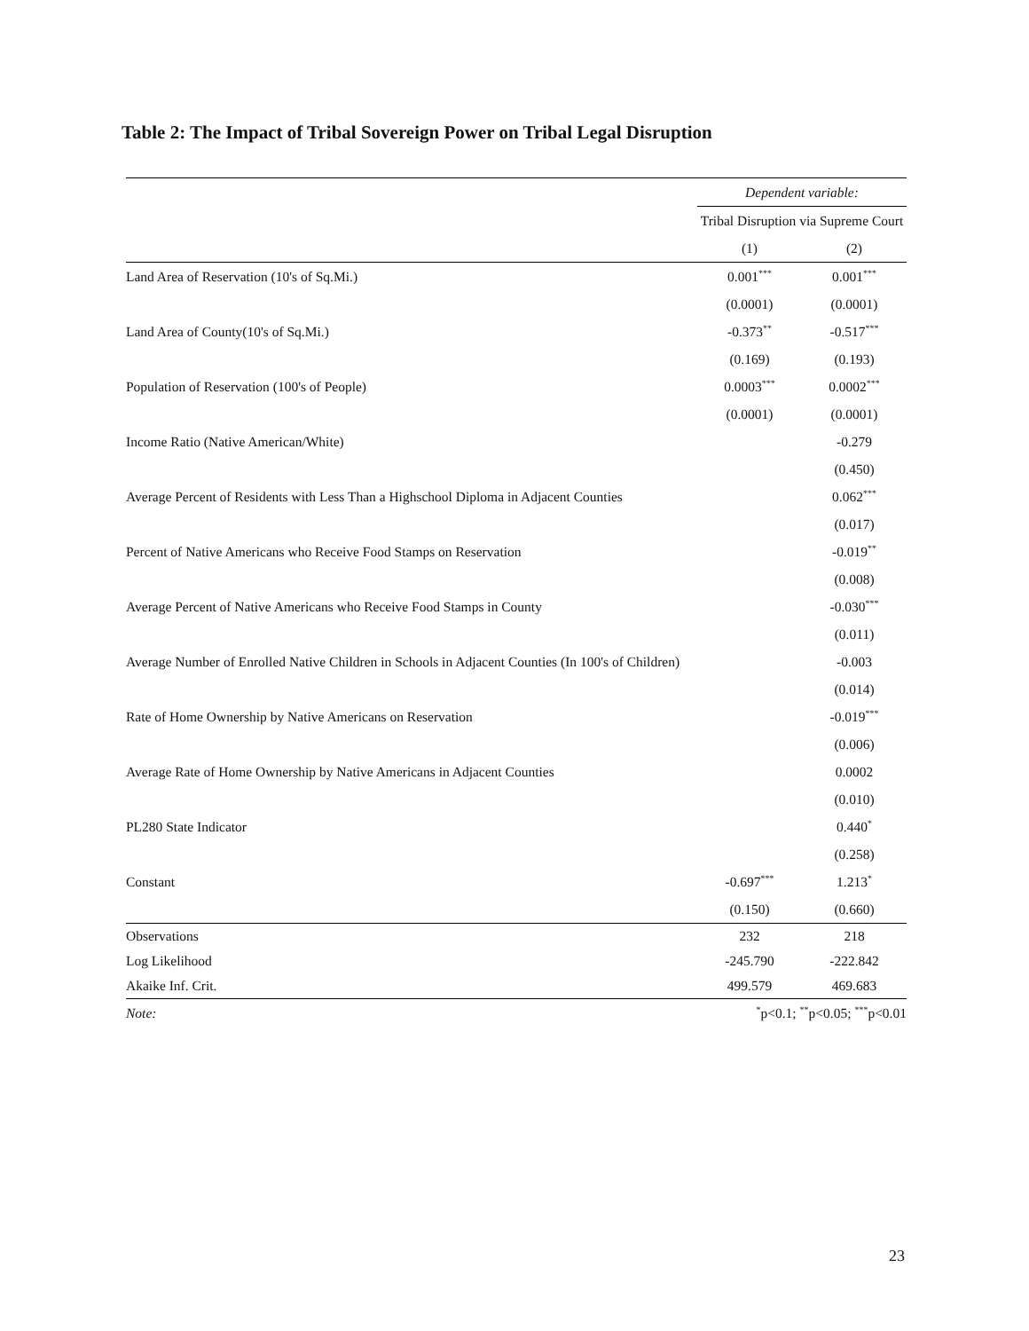Table 2: The Impact of Tribal Sovereign Power on Tribal Legal Disruption
| | Dependent variable: | |
| --- | --- | --- |
| | Tribal Disruption via Supreme Court | |
| | (1) | (2) |
| Land Area of Reservation (10's of Sq.Mi.) | 0.001<sup>***</sup> | 0.001<sup>***</sup> |
| | (0.0001) | (0.0001) |
| Land Area of County(10's of Sq.Mi.) | -0.373<sup>**</sup> | -0.517<sup>***</sup> |
| | (0.169) | (0.193) |
| Population of Reservation (100's of People) | 0.0003<sup>***</sup> | 0.0002<sup>***</sup> |
| | (0.0001) | (0.0001) |
| Income Ratio (Native American/White) | | -0.279 |
| | | (0.450) |
| Average Percent of Residents with Less Than a Highschool Diploma in Adjacent Counties | | 0.062<sup>***</sup> |
| | | (0.017) |
| Percent of Native Americans who Receive Food Stamps on Reservation | | -0.019<sup>**</sup> |
| | | (0.008) |
| Average Percent of Native Americans who Receive Food Stamps in County | | -0.030<sup>***</sup> |
| | | (0.011) |
| Average Number of Enrolled Native Children in Schools in Adjacent Counties (In 100's of Children) | | -0.003 |
| | | (0.014) |
| Rate of Home Ownership by Native Americans on Reservation | | -0.019<sup>***</sup> |
| | | (0.006) |
| Average Rate of Home Ownership by Native Americans in Adjacent Counties | | 0.0002 |
| | | (0.010) |
| PL280 State Indicator | | 0.440<sup>*</sup> |
| | | (0.258) |
| Constant | -0.697<sup>***</sup> | 1.213<sup>*</sup> |
| | (0.150) | (0.660) |
| Observations | 232 | 218 |
| Log Likelihood | -245.790 | -222.842 |
| Akaike Inf. Crit. | 499.579 | 469.683 |
| Note: | <sup>*</sup> p<0.1; <sup>**</sup>p<0.05; <sup>***</sup>p<0.01 | |
23